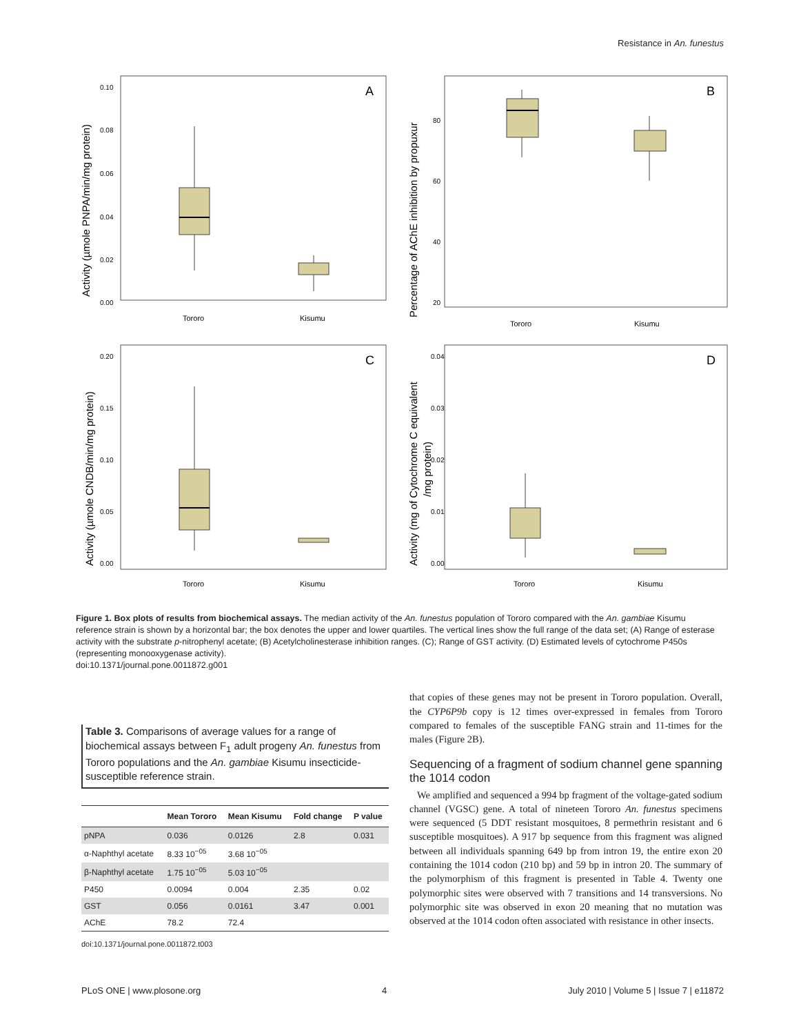Resistance in An. funestus
A
Activity (µmole PNPA/min/mg protein)
0.10
0.08
0.06
0.04
0.02
0.00
Tororo
Kisumu
B
Percentage of AChE inhibition by propuxur
80
60
40
20
Tororo
Kisumu
C
Activity (µmole CNDB/min/mg protein)
0.20
0.15
0.10
0.05
0.00
Tororo
Kisumu
D
Activity (mg of Cytochrome C equivalent
/mg protein)
0.04
0.03
0.02
0.01
0.00
Tororo
Kisumu
Figure 1. Box plots of results from biochemical assays. The median activity of the An. funestus population of Tororo compared with the An. gambiae Kisumu reference strain is shown by a horizontal bar; the box denotes the upper and lower quartiles. The vertical lines show the full range of the data set; (A) Range of esterase activity with the substrate p-nitrophenyl acetate; (B) Acetylcholinesterase inhibition ranges. (C); Range of GST activity. (D) Estimated levels of cytochrome P450s (representing monooxygenase activity).
doi:10.1371/journal.pone.0011872.g001
Table 3. Comparisons of average values for a range of biochemical assays between F<sub>1</sub> adult progeny An. funestus from Tororo populations and the An. gambiae Kisumu insecticide-susceptible reference strain.
| | Mean Tororo | Mean Kisumu | Fold change | P value |
| --- | --- | --- | --- | --- |
| pNPA | 0.036 | 0.0126 | 2.8 | 0.031 |
| α-Naphthyl acetate | 8.33 10<sup>−05</sup> | 3.68 10<sup>−05</sup> | | |
| β-Naphthyl acetate | 1.75 10<sup>−05</sup> | 5.03 10<sup>−05</sup> | | |
| P450 | 0.0094 | 0.004 | 2.35 | 0.02 |
| GST | 0.056 | 0.0161 | 3.47 | 0.001 |
| AChE | 78.2 | 72.4 | | |
doi:10.1371/journal.pone.0011872.t003
that copies of these genes may not be present in Tororo population. Overall, the CYP6P9b copy is 12 times over-expressed in females from Tororo compared to females of the susceptible FANG strain and 11-times for the males (Figure 2B).
Sequencing of a fragment of sodium channel gene spanning the 1014 codon
We amplified and sequenced a 994 bp fragment of the voltage-gated sodium channel (VGSC) gene. A total of nineteen Tororo An. funestus specimens were sequenced (5 DDT resistant mosquitoes, 8 permethrin resistant and 6 susceptible mosquitoes). A 917 bp sequence from this fragment was aligned between all individuals spanning 649 bp from intron 19, the entire exon 20 containing the 1014 codon (210 bp) and 59 bp in intron 20. The summary of the polymorphism of this fragment is presented in Table 4. Twenty one polymorphic sites were observed with 7 transitions and 14 transversions. No polymorphic site was observed in exon 20 meaning that no mutation was observed at the 1014 codon often associated with resistance in other insects.
PLoS ONE | www.plosone.org 4 July 2010 | Volume 5 | Issue 7 | e11872